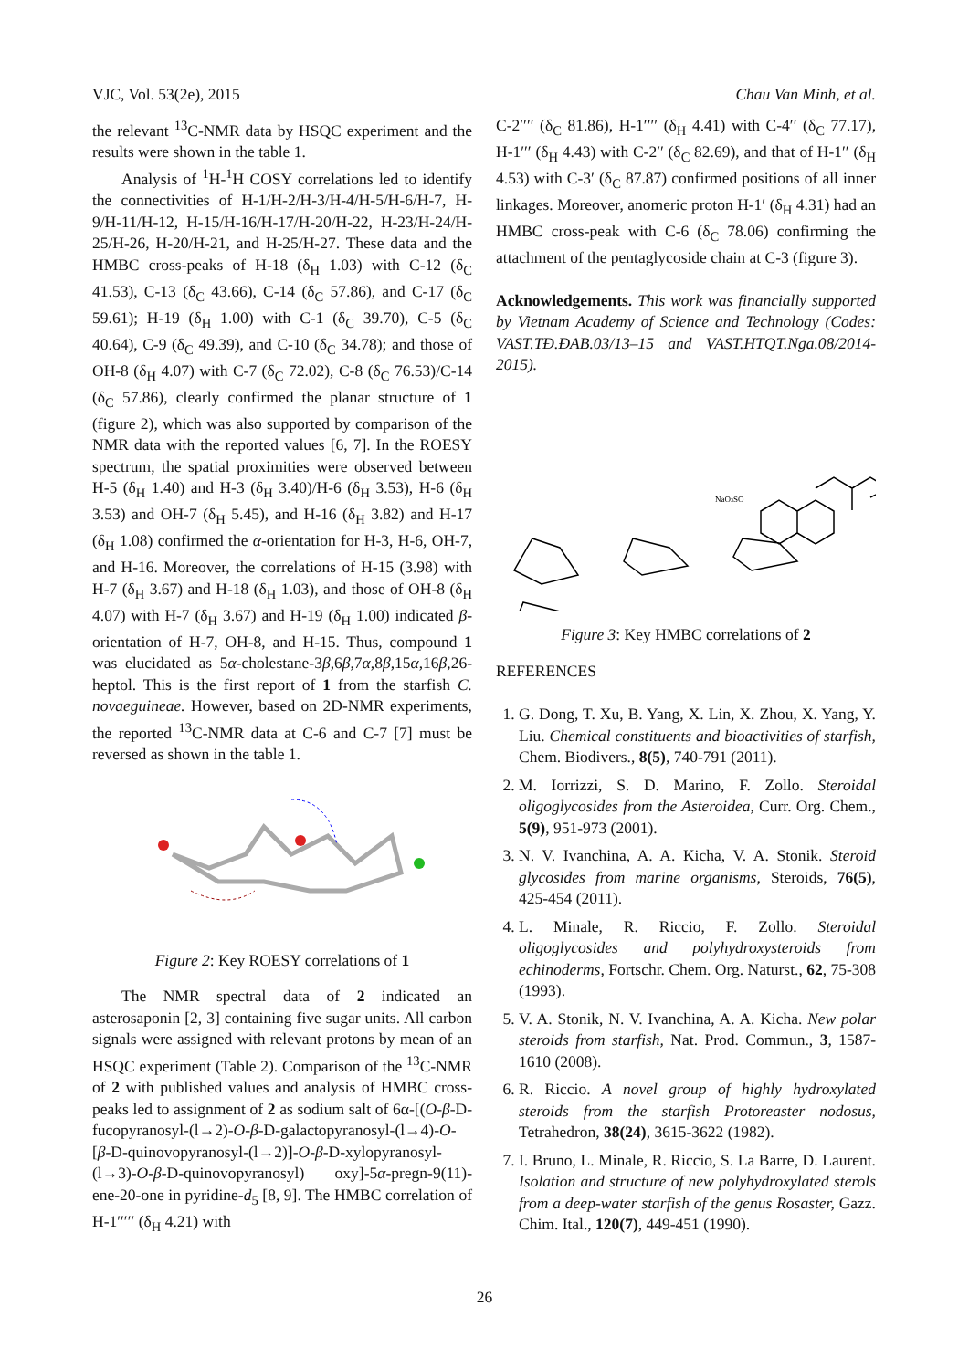VJC, Vol. 53(2e), 2015 Chau Van Minh, et al.
the relevant <sup>13</sup>C-NMR data by HSQC experiment and the results were shown in the table 1.
Analysis of <sup>1</sup>H-<sup>1</sup>H COSY correlations led to identify the connectivities of H-1/H-2/H-3/H-4/H-5/H-6/H-7, H-9/H-11/H-12, H-15/H-16/H-17/H-20/H-22, H-23/H-24/H-25/H-26, H-20/H-21, and H-25/H-27. These data and the HMBC cross-peaks of H-18 (δ<sub>H</sub> 1.03) with C-12 (δ<sub>C</sub> 41.53), C-13 (δ<sub>C</sub> 43.66), C-14 (δ<sub>C</sub> 57.86), and C-17 (δ<sub>C</sub> 59.61); H-19 (δ<sub>H</sub> 1.00) with C-1 (δ<sub>C</sub> 39.70), C-5 (δ<sub>C</sub> 40.64), C-9 (δ<sub>C</sub> 49.39), and C-10 (δ<sub>C</sub> 34.78); and those of OH-8 (δ<sub>H</sub> 4.07) with C-7 (δ<sub>C</sub> 72.02), C-8 (δ<sub>C</sub> 76.53)/C-14 (δ<sub>C</sub> 57.86), clearly confirmed the planar structure of 1 (figure 2), which was also supported by comparison of the NMR data with the reported values [6, 7]. In the ROESY spectrum, the spatial proximities were observed between H-5 (δ<sub>H</sub> 1.40) and H-3 (δ<sub>H</sub> 3.40)/H-6 (δ<sub>H</sub> 3.53), H-6 (δ<sub>H</sub> 3.53) and OH-7 (δ<sub>H</sub> 5.45), and H-16 (δ<sub>H</sub> 3.82) and H-17 (δ<sub>H</sub> 1.08) confirmed the α-orientation for H-3, H-6, OH-7, and H-16. Moreover, the correlations of H-15 (3.98) with H-7 (δ<sub>H</sub> 3.67) and H-18 (δ<sub>H</sub> 1.03), and those of OH-8 (δ<sub>H</sub> 4.07) with H-7 (δ<sub>H</sub> 3.67) and H-19 (δ<sub>H</sub> 1.00) indicated β-orientation of H-7, OH-8, and H-15. Thus, compound 1 was elucidated as 5α-cholestane-3β,6β,7α,8β,15α,16β,26-heptol. This is the first report of 1 from the starfish C. novaeguineae. However, based on 2D-NMR experiments, the reported <sup>13</sup>C-NMR data at C-6 and C-7 [7] must be reversed as shown in the table 1.
Figure 2: Key ROESY correlations of 1
The NMR spectral data of 2 indicated an asterosaponin [2, 3] containing five sugar units. All carbon signals were assigned with relevant protons by mean of an HSQC experiment (Table 2). Comparison of the <sup>13</sup>C-NMR of 2 with published values and analysis of HMBC cross-peaks led to assignment of 2 as sodium salt of 6α-[(O-β-D-fucopyranosyl-(l→2)-O-β-D-galactopyranosyl-(l→4)-O-[β-D-quinovopyranosyl-(l→2)]-O-β-D-xylopyranosyl-(l→3)-O-β-D-quinovopyranosyl) oxy]-5α-pregn-9(11)-ene-20-one in pyridine-d<sub>5</sub> [8, 9]. The HMBC correlation of H-1′′′′′ (δ<sub>H</sub> 4.21) with
C-2′′′′ (δ<sub>C</sub> 81.86), H-1′′′′ (δ<sub>H</sub> 4.41) with C-4′′ (δ<sub>C</sub> 77.17), H-1′′′ (δ<sub>H</sub> 4.43) with C-2′′ (δ<sub>C</sub> 82.69), and that of H-1′′ (δ<sub>H</sub> 4.53) with C-3′ (δ<sub>C</sub> 87.87) confirmed positions of all inner linkages. Moreover, anomeric proton H-1′ (δ<sub>H</sub> 4.31) had an HMBC cross-peak with C-6 (δ<sub>C</sub> 78.06) confirming the attachment of the pentaglycoside chain at C-3 (figure 3).
Acknowledgements. This work was financially supported by Vietnam Academy of Science and Technology (Codes: VAST.TĐ.ĐAB.03/13–15 and VAST.HTQT.Nga.08/2014-2015).
NaO3SO
Figure 3: Key HMBC correlations of 2
REFERENCES
1. G. Dong, T. Xu, B. Yang, X. Lin, X. Zhou, X. Yang, Y. Liu. Chemical constituents and bioactivities of starfish, Chem. Biodivers., 8(5), 740-791 (2011).
2. M. Iorrizzi, S. D. Marino, F. Zollo. Steroidal oligoglycosides from the Asteroidea, Curr. Org. Chem., 5(9), 951-973 (2001).
3. N. V. Ivanchina, A. A. Kicha, V. A. Stonik. Steroid glycosides from marine organisms, Steroids, 76(5), 425-454 (2011).
4. L. Minale, R. Riccio, F. Zollo. Steroidal oligoglycosides and polyhydroxysteroids from echinoderms, Fortschr. Chem. Org. Naturst., 62, 75-308 (1993).
5. V. A. Stonik, N. V. Ivanchina, A. A. Kicha. New polar steroids from starfish, Nat. Prod. Commun., 3, 1587-1610 (2008).
6. R. Riccio. A novel group of highly hydroxylated steroids from the starfish Protoreaster nodosus, Tetrahedron, 38(24), 3615-3622 (1982).
7. I. Bruno, L. Minale, R. Riccio, S. La Barre, D. Laurent. Isolation and structure of new polyhydroxylated sterols from a deep-water starfish of the genus Rosaster, Gazz. Chim. Ital., 120(7), 449-451 (1990).
26